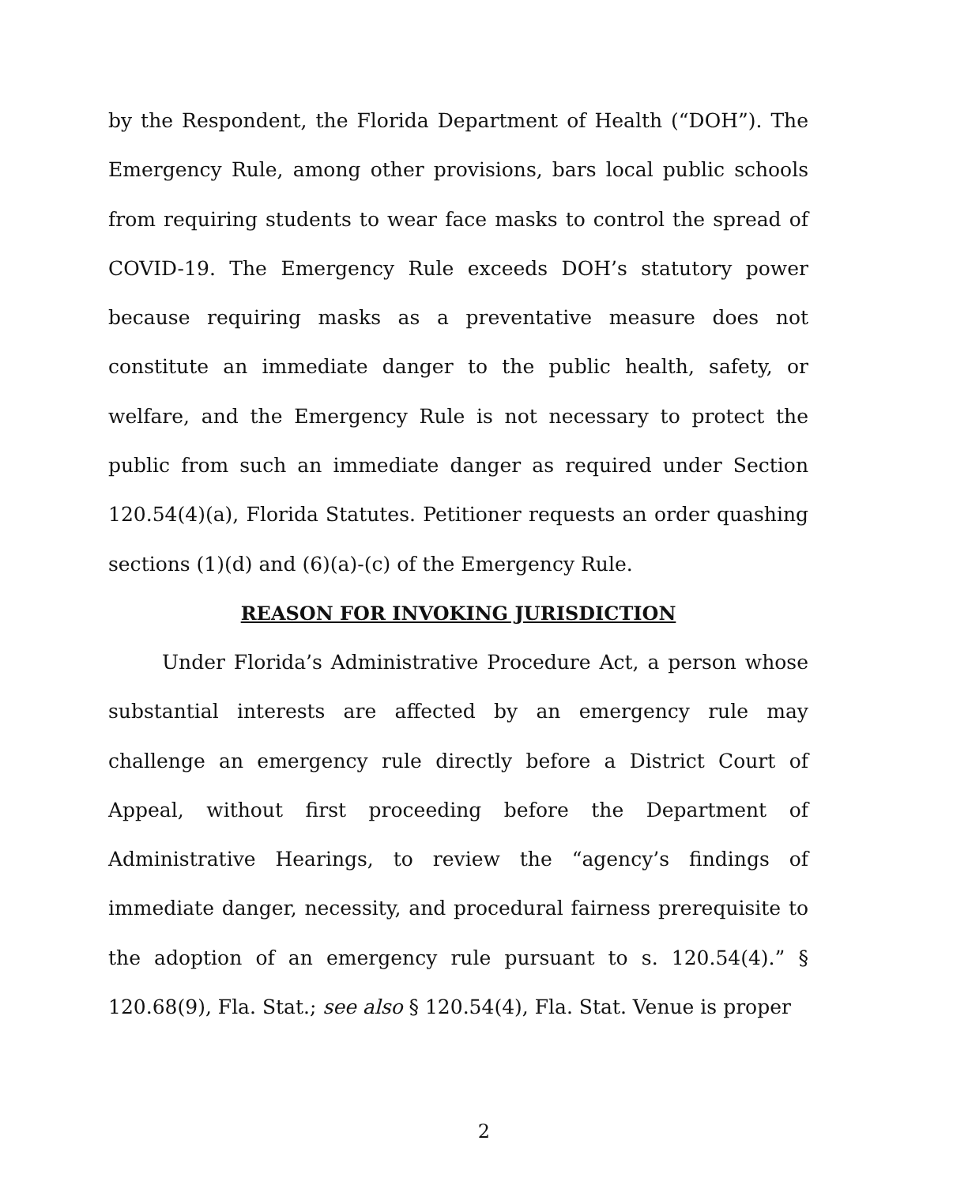by the Respondent, the Florida Department of Health (“DOH”). The Emergency Rule, among other provisions, bars local public schools from requiring students to wear face masks to control the spread of COVID-19. The Emergency Rule exceeds DOH’s statutory power because requiring masks as a preventative measure does not constitute an immediate danger to the public health, safety, or welfare, and the Emergency Rule is not necessary to protect the public from such an immediate danger as required under Section 120.54(4)(a), Florida Statutes. Petitioner requests an order quashing sections (1)(d) and (6)(a)-(c) of the Emergency Rule.
REASON FOR INVOKING JURISDICTION
Under Florida’s Administrative Procedure Act, a person whose substantial interests are affected by an emergency rule may challenge an emergency rule directly before a District Court of Appeal, without first proceeding before the Department of Administrative Hearings, to review the “agency’s findings of immediate danger, necessity, and procedural fairness prerequisite to the adoption of an emergency rule pursuant to s. 120.54(4).” § 120.68(9), Fla. Stat.; see also § 120.54(4), Fla. Stat. Venue is proper
2